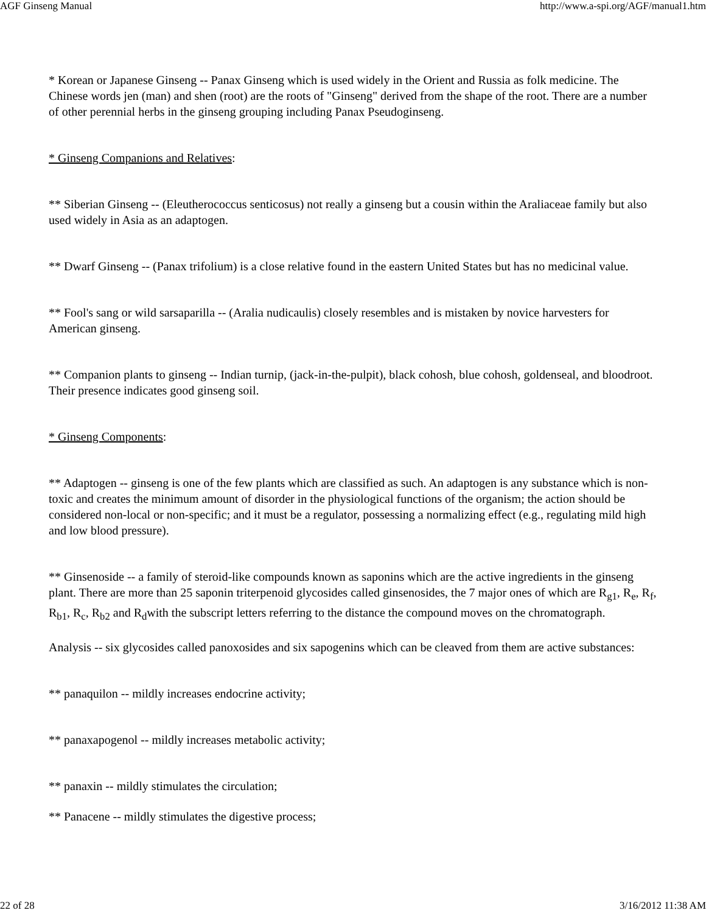AGF Ginseng Manual http://www.a-spi.org/AGF/manual1.htm
* Korean or Japanese Ginseng -- Panax Ginseng which is used widely in the Orient and Russia as folk medicine. The Chinese words jen (man) and shen (root) are the roots of "Ginseng" derived from the shape of the root. There are a number of other perennial herbs in the ginseng grouping including Panax Pseudoginseng.
* Ginseng Companions and Relatives:
** Siberian Ginseng -- (Eleutherococcus senticosus) not really a ginseng but a cousin within the Araliaceae family but also used widely in Asia as an adaptogen.
** Dwarf Ginseng -- (Panax trifolium) is a close relative found in the eastern United States but has no medicinal value.
** Fool's sang or wild sarsaparilla -- (Aralia nudicaulis) closely resembles and is mistaken by novice harvesters for American ginseng.
** Companion plants to ginseng -- Indian turnip, (jack-in-the-pulpit), black cohosh, blue cohosh, goldenseal, and bloodroot. Their presence indicates good ginseng soil.
* Ginseng Components:
** Adaptogen -- ginseng is one of the few plants which are classified as such. An adaptogen is any substance which is non-toxic and creates the minimum amount of disorder in the physiological functions of the organism; the action should be considered non-local or non-specific; and it must be a regulator, possessing a normalizing effect (e.g., regulating mild high and low blood pressure).
** Ginsenoside -- a family of steroid-like compounds known as saponins which are the active ingredients in the ginseng plant. There are more than 25 saponin triterpenoid glycosides called ginsenosides, the 7 major ones of which are R<sub>g1</sub>, R<sub>e</sub>, R<sub>f</sub>, R<sub>b1</sub>, R<sub>c</sub>, R<sub>b2</sub> and R<sub>d</sub>with the subscript letters referring to the distance the compound moves on the chromatograph.
Analysis -- six glycosides called panoxosides and six sapogenins which can be cleaved from them are active substances:
** panaquilon -- mildly increases endocrine activity;
** panaxapogenol -- mildly increases metabolic activity;
** panaxin -- mildly stimulates the circulation;
** Panacene -- mildly stimulates the digestive process;
22 of 28 3/16/2012 11:38 AM